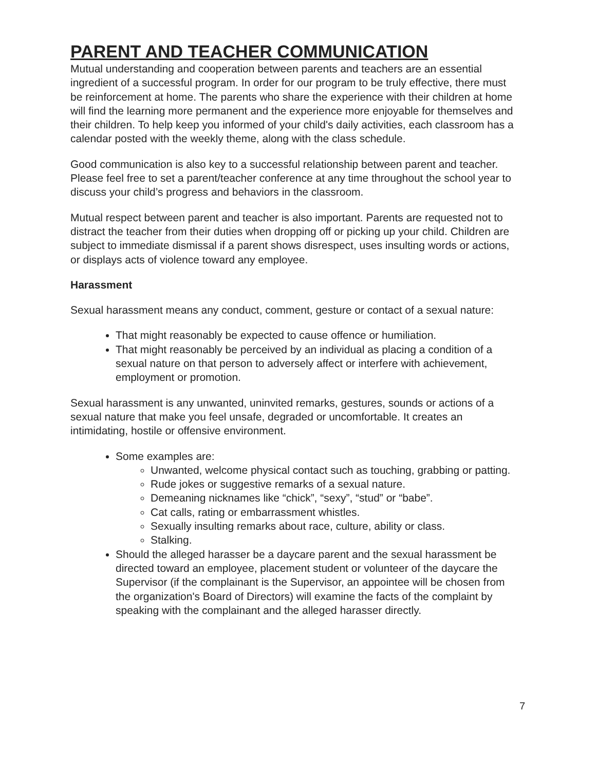PARENT AND TEACHER COMMUNICATION
Mutual understanding and cooperation between parents and teachers are an essential ingredient of a successful program. In order for our program to be truly effective, there must be reinforcement at home. The parents who share the experience with their children at home will find the learning more permanent and the experience more enjoyable for themselves and their children. To help keep you informed of your child's daily activities, each classroom has a calendar posted with the weekly theme, along with the class schedule.
Good communication is also key to a successful relationship between parent and teacher. Please feel free to set a parent/teacher conference at any time throughout the school year to discuss your child’s progress and behaviors in the classroom.
Mutual respect between parent and teacher is also important. Parents are requested not to distract the teacher from their duties when dropping off or picking up your child. Children are subject to immediate dismissal if a parent shows disrespect, uses insulting words or actions, or displays acts of violence toward any employee.
Harassment
Sexual harassment means any conduct, comment, gesture or contact of a sexual nature:
That might reasonably be expected to cause offence or humiliation.
That might reasonably be perceived by an individual as placing a condition of a sexual nature on that person to adversely affect or interfere with achievement, employment or promotion.
Sexual harassment is any unwanted, uninvited remarks, gestures, sounds or actions of a sexual nature that make you feel unsafe, degraded or uncomfortable. It creates an intimidating, hostile or offensive environment.
Some examples are:
Unwanted, welcome physical contact such as touching, grabbing or patting.
Rude jokes or suggestive remarks of a sexual nature.
Demeaning nicknames like “chick”, “sexy”, “stud” or “babe”.
Cat calls, rating or embarrassment whistles.
Sexually insulting remarks about race, culture, ability or class.
Stalking.
Should the alleged harasser be a daycare parent and the sexual harassment be directed toward an employee, placement student or volunteer of the daycare the Supervisor (if the complainant is the Supervisor, an appointee will be chosen from the organization's Board of Directors) will examine the facts of the complaint by speaking with the complainant and the alleged harasser directly.
7